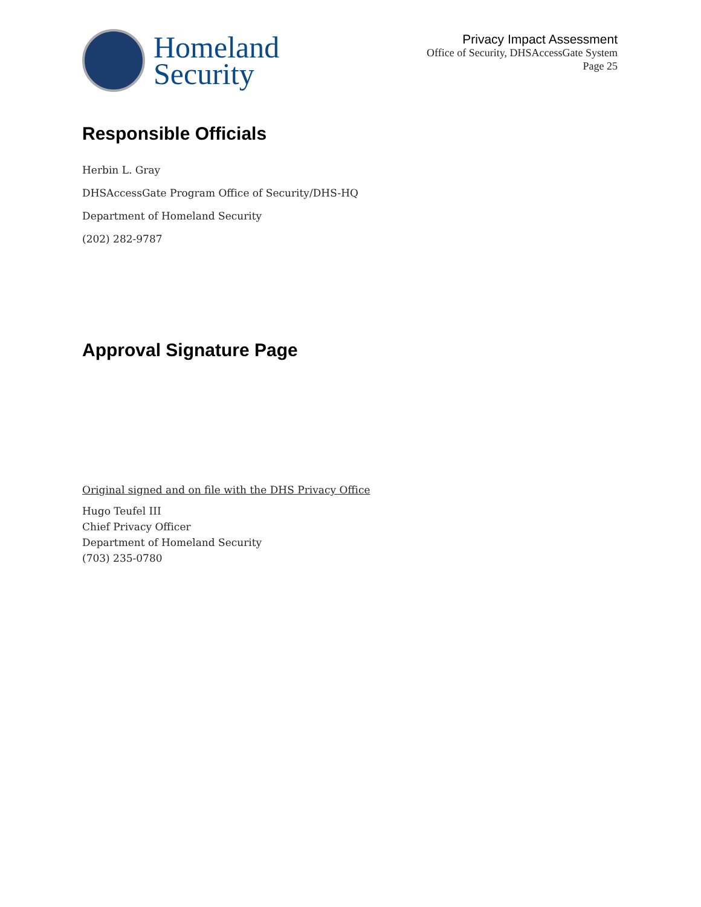Homeland
Security
Privacy Impact Assessment
Office of Security, DHSAccessGate System
Page 25
Responsible Officials
Herbin L. Gray
DHSAccessGate Program Office of Security/DHS-HQ
Department of Homeland Security
(202) 282-9787
Approval Signature Page
Original signed and on file with the DHS Privacy Office
Hugo Teufel III
Chief Privacy Officer
Department of Homeland Security
(703) 235-0780